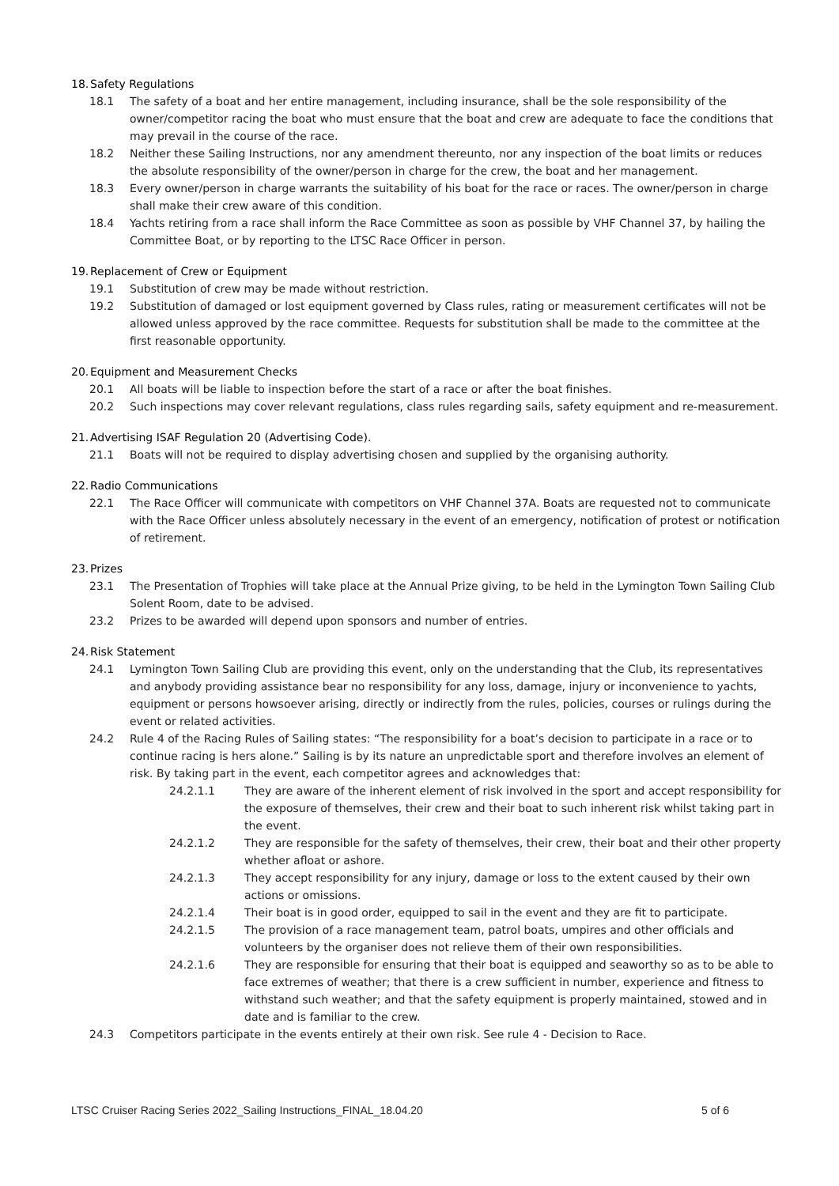18. Safety Regulations
18.1 The safety of a boat and her entire management, including insurance, shall be the sole responsibility of the owner/competitor racing the boat who must ensure that the boat and crew are adequate to face the conditions that may prevail in the course of the race.
18.2 Neither these Sailing Instructions, nor any amendment thereunto, nor any inspection of the boat limits or reduces the absolute responsibility of the owner/person in charge for the crew, the boat and her management.
18.3 Every owner/person in charge warrants the suitability of his boat for the race or races. The owner/person in charge shall make their crew aware of this condition.
18.4 Yachts retiring from a race shall inform the Race Committee as soon as possible by VHF Channel 37, by hailing the Committee Boat, or by reporting to the LTSC Race Officer in person.
19. Replacement of Crew or Equipment
19.1 Substitution of crew may be made without restriction.
19.2 Substitution of damaged or lost equipment governed by Class rules, rating or measurement certificates will not be allowed unless approved by the race committee. Requests for substitution shall be made to the committee at the first reasonable opportunity.
20. Equipment and Measurement Checks
20.1 All boats will be liable to inspection before the start of a race or after the boat finishes.
20.2 Such inspections may cover relevant regulations, class rules regarding sails, safety equipment and re-measurement.
21. Advertising ISAF Regulation 20 (Advertising Code).
21.1 Boats will not be required to display advertising chosen and supplied by the organising authority.
22. Radio Communications
22.1 The Race Officer will communicate with competitors on VHF Channel 37A. Boats are requested not to communicate with the Race Officer unless absolutely necessary in the event of an emergency, notification of protest or notification of retirement.
23. Prizes
23.1 The Presentation of Trophies will take place at the Annual Prize giving, to be held in the Lymington Town Sailing Club Solent Room, date to be advised.
23.2 Prizes to be awarded will depend upon sponsors and number of entries.
24. Risk Statement
24.1 Lymington Town Sailing Club are providing this event, only on the understanding that the Club, its representatives and anybody providing assistance bear no responsibility for any loss, damage, injury or inconvenience to yachts, equipment or persons howsoever arising, directly or indirectly from the rules, policies, courses or rulings during the event or related activities.
24.2 Rule 4 of the Racing Rules of Sailing states: “The responsibility for a boat’s decision to participate in a race or to continue racing is hers alone.” Sailing is by its nature an unpredictable sport and therefore involves an element of risk. By taking part in the event, each competitor agrees and acknowledges that:
24.2.1.1 They are aware of the inherent element of risk involved in the sport and accept responsibility for the exposure of themselves, their crew and their boat to such inherent risk whilst taking part in the event.
24.2.1.2 They are responsible for the safety of themselves, their crew, their boat and their other property whether afloat or ashore.
24.2.1.3 They accept responsibility for any injury, damage or loss to the extent caused by their own actions or omissions.
24.2.1.4 Their boat is in good order, equipped to sail in the event and they are fit to participate.
24.2.1.5 The provision of a race management team, patrol boats, umpires and other officials and volunteers by the organiser does not relieve them of their own responsibilities.
24.2.1.6 They are responsible for ensuring that their boat is equipped and seaworthy so as to be able to face extremes of weather; that there is a crew sufficient in number, experience and fitness to withstand such weather; and that the safety equipment is properly maintained, stowed and in date and is familiar to the crew.
24.3 Competitors participate in the events entirely at their own risk. See rule 4 - Decision to Race.
LTSC Cruiser Racing Series 2022_Sailing Instructions_FINAL_18.04.20 5 of 6